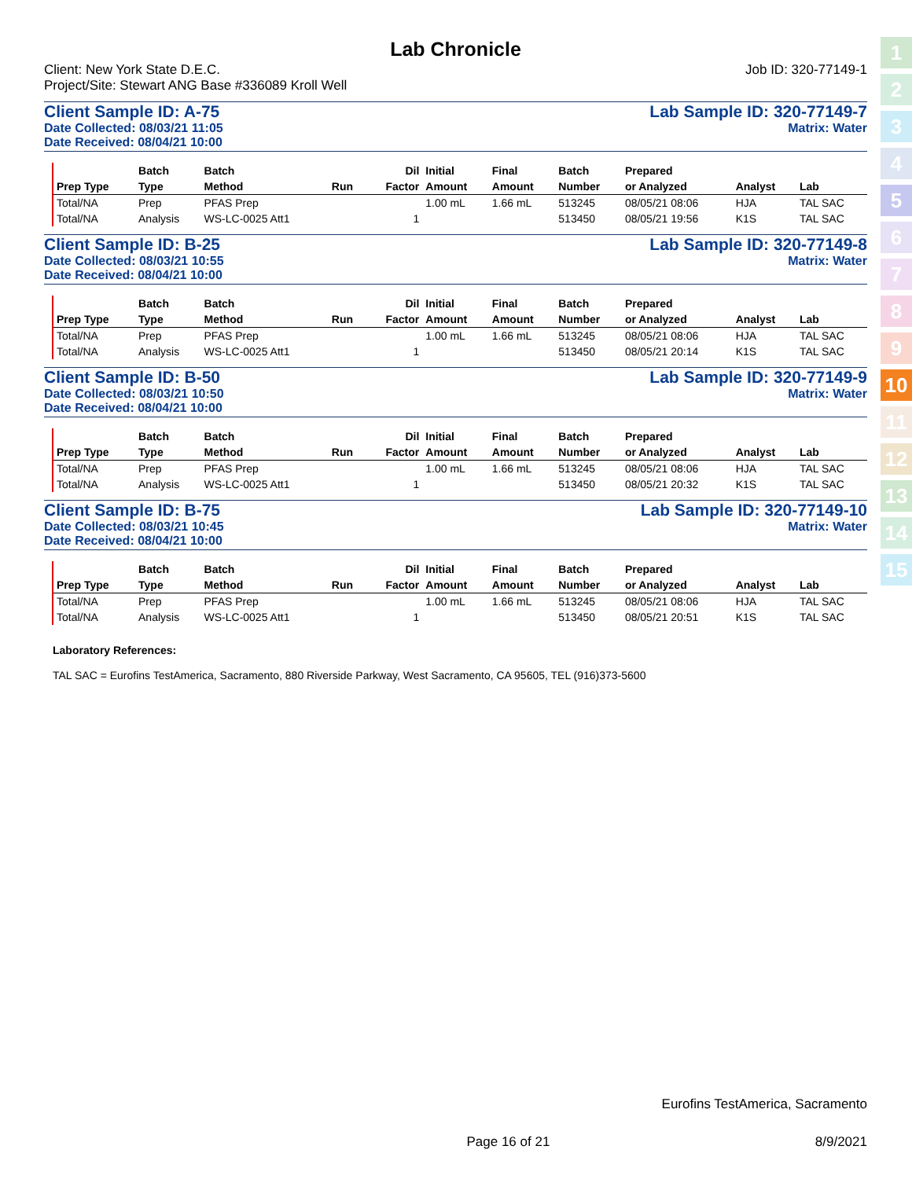Lab Chronicle
Client: New York State D.E.C.
Project/Site: Stewart ANG Base #336089 Kroll Well
Job ID: 320-77149-1
Client Sample ID: A-75 Lab Sample ID: 320-77149-7
Date Collected: 08/03/21 11:05 Matrix: Water
Date Received: 08/04/21 10:00
| | Batch | Batch | | Dil | Initial | Final | Batch | Prepared | | |
| --- | --- | --- | --- | --- | --- | --- | --- | --- | --- | --- |
| Prep Type | Type | Method | Run | Factor | Amount | Amount | Number | or Analyzed | Analyst | Lab |
| Total/NA | Prep | PFAS Prep | | | 1.00 mL | 1.66 mL | 513245 | 08/05/21 08:06 | HJA | TAL SAC |
| Total/NA | Analysis | WS-LC-0025 Att1 | | 1 | | | 513450 | 08/05/21 19:56 | K1S | TAL SAC |
Client Sample ID: B-25 Lab Sample ID: 320-77149-8
Date Collected: 08/03/21 10:55 Matrix: Water
Date Received: 08/04/21 10:00
| | Batch | Batch | | Dil | Initial | Final | Batch | Prepared | | |
| --- | --- | --- | --- | --- | --- | --- | --- | --- | --- | --- |
| Prep Type | Type | Method | Run | Factor | Amount | Amount | Number | or Analyzed | Analyst | Lab |
| Total/NA | Prep | PFAS Prep | | | 1.00 mL | 1.66 mL | 513245 | 08/05/21 08:06 | HJA | TAL SAC |
| Total/NA | Analysis | WS-LC-0025 Att1 | | 1 | | | 513450 | 08/05/21 20:14 | K1S | TAL SAC |
Client Sample ID: B-50 Lab Sample ID: 320-77149-9
Date Collected: 08/03/21 10:50 Matrix: Water
Date Received: 08/04/21 10:00
| | Batch | Batch | | Dil | Initial | Final | Batch | Prepared | | |
| --- | --- | --- | --- | --- | --- | --- | --- | --- | --- | --- |
| Prep Type | Type | Method | Run | Factor | Amount | Amount | Number | or Analyzed | Analyst | Lab |
| Total/NA | Prep | PFAS Prep | | | 1.00 mL | 1.66 mL | 513245 | 08/05/21 08:06 | HJA | TAL SAC |
| Total/NA | Analysis | WS-LC-0025 Att1 | | 1 | | | 513450 | 08/05/21 20:32 | K1S | TAL SAC |
Client Sample ID: B-75 Lab Sample ID: 320-77149-10
Date Collected: 08/03/21 10:45 Matrix: Water
Date Received: 08/04/21 10:00
| | Batch | Batch | | Dil | Initial | Final | Batch | Prepared | | |
| --- | --- | --- | --- | --- | --- | --- | --- | --- | --- | --- |
| Prep Type | Type | Method | Run | Factor | Amount | Amount | Number | or Analyzed | Analyst | Lab |
| Total/NA | Prep | PFAS Prep | | | 1.00 mL | 1.66 mL | 513245 | 08/05/21 08:06 | HJA | TAL SAC |
| Total/NA | Analysis | WS-LC-0025 Att1 | | 1 | | | 513450 | 08/05/21 20:51 | K1S | TAL SAC |
Laboratory References:
TAL SAC = Eurofins TestAmerica, Sacramento, 880 Riverside Parkway, West Sacramento, CA 95605, TEL (916)373-5600
1
2
3
4
5
6
7
8
9
10
11
12
13
14
15
Eurofins TestAmerica, Sacramento
Page 16 of 21 8/9/2021